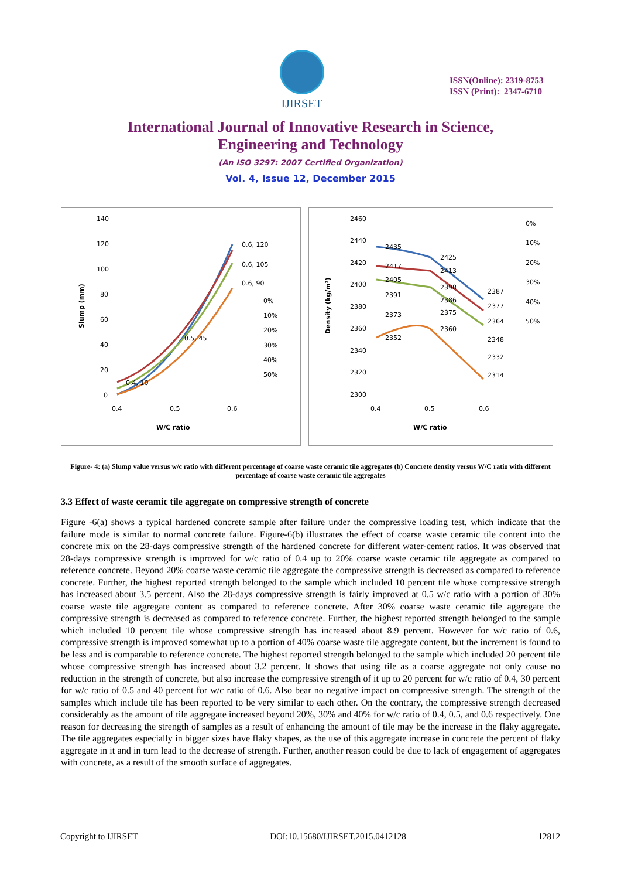IJIRSET
ISSN(Online): 2319-8753
ISSN (Print): 2347-6710
International Journal of Innovative Research in Science,
Engineering and Technology
(An ISO 3297: 2007 Certified Organization)
Vol. 4, Issue 12, December 2015
140
120
100
80
60
40
20
0
0.4
0.5
0.6
W/C ratio
Slump (mm)
0.6, 120
0.6, 105
0.6, 90
0.5, 45
0.4, 10
0%
10%
20%
30%
40%
50%
2460
2440
2420
2400
2380
2360
2340
2320
2300
0.4
0.5
0.6
W/C ratio
Density (kg/m³)
2435
2425
2387
2417
2413
2377
2405
2398
2364
2391
2386
2348
2373
2375
2332
2352
2360
2314
0%
10%
20%
30%
40%
50%
Figure- 4: (a) Slump value versus w/c ratio with different percentage of coarse waste ceramic tile aggregates (b) Concrete density versus W/C ratio with different percentage of coarse waste ceramic tile aggregates
3.3 Effect of waste ceramic tile aggregate on compressive strength of concrete
Figure -6(a) shows a typical hardened concrete sample after failure under the compressive loading test, which indicate that the failure mode is similar to normal concrete failure. Figure-6(b) illustrates the effect of coarse waste ceramic tile content into the concrete mix on the 28-days compressive strength of the hardened concrete for different water-cement ratios. It was observed that 28-days compressive strength is improved for w/c ratio of 0.4 up to 20% coarse waste ceramic tile aggregate as compared to reference concrete. Beyond 20% coarse waste ceramic tile aggregate the compressive strength is decreased as compared to reference concrete. Further, the highest reported strength belonged to the sample which included 10 percent tile whose compressive strength has increased about 3.5 percent. Also the 28-days compressive strength is fairly improved at 0.5 w/c ratio with a portion of 30% coarse waste tile aggregate content as compared to reference concrete. After 30% coarse waste ceramic tile aggregate the compressive strength is decreased as compared to reference concrete. Further, the highest reported strength belonged to the sample which included 10 percent tile whose compressive strength has increased about 8.9 percent. However for w/c ratio of 0.6, compressive strength is improved somewhat up to a portion of 40% coarse waste tile aggregate content, but the increment is found to be less and is comparable to reference concrete. The highest reported strength belonged to the sample which included 20 percent tile whose compressive strength has increased about 3.2 percent. It shows that using tile as a coarse aggregate not only cause no reduction in the strength of concrete, but also increase the compressive strength of it up to 20 percent for w/c ratio of 0.4, 30 percent for w/c ratio of 0.5 and 40 percent for w/c ratio of 0.6. Also bear no negative impact on compressive strength. The strength of the samples which include tile has been reported to be very similar to each other. On the contrary, the compressive strength decreased considerably as the amount of tile aggregate increased beyond 20%, 30% and 40% for w/c ratio of 0.4, 0.5, and 0.6 respectively. One reason for decreasing the strength of samples as a result of enhancing the amount of tile may be the increase in the flaky aggregate. The tile aggregates especially in bigger sizes have flaky shapes, as the use of this aggregate increase in concrete the percent of flaky aggregate in it and in turn lead to the decrease of strength. Further, another reason could be due to lack of engagement of aggregates with concrete, as a result of the smooth surface of aggregates.
Copyright to IJIRSET DOI:10.15680/IJIRSET.2015.0412128 12812